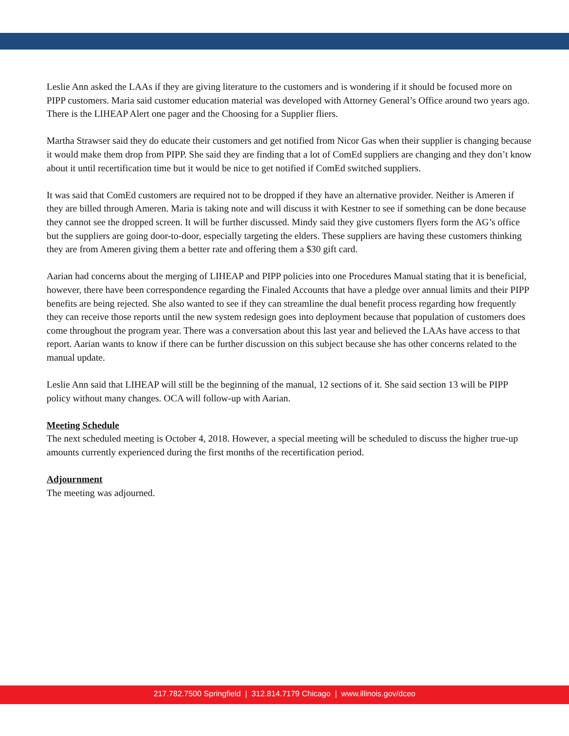Leslie Ann asked the LAAs if they are giving literature to the customers and is wondering if it should be focused more on PIPP customers. Maria said customer education material was developed with Attorney General’s Office around two years ago. There is the LIHEAP Alert one pager and the Choosing for a Supplier fliers.
Martha Strawser said they do educate their customers and get notified from Nicor Gas when their supplier is changing because it would make them drop from PIPP. She said they are finding that a lot of ComEd suppliers are changing and they don’t know about it until recertification time but it would be nice to get notified if ComEd switched suppliers.
It was said that ComEd customers are required not to be dropped if they have an alternative provider. Neither is Ameren if they are billed through Ameren. Maria is taking note and will discuss it with Kestner to see if something can be done because they cannot see the dropped screen. It will be further discussed. Mindy said they give customers flyers form the AG’s office but the suppliers are going door-to-door, especially targeting the elders. These suppliers are having these customers thinking they are from Ameren giving them a better rate and offering them a $30 gift card.
Aarian had concerns about the merging of LIHEAP and PIPP policies into one Procedures Manual stating that it is beneficial, however, there have been correspondence regarding the Finaled Accounts that have a pledge over annual limits and their PIPP benefits are being rejected. She also wanted to see if they can streamline the dual benefit process regarding how frequently they can receive those reports until the new system redesign goes into deployment because that population of customers does come throughout the program year. There was a conversation about this last year and believed the LAAs have access to that report. Aarian wants to know if there can be further discussion on this subject because she has other concerns related to the manual update.
Leslie Ann said that LIHEAP will still be the beginning of the manual, 12 sections of it. She said section 13 will be PIPP policy without many changes. OCA will follow-up with Aarian.
Meeting Schedule
The next scheduled meeting is October 4, 2018. However, a special meeting will be scheduled to discuss the higher true-up amounts currently experienced during the first months of the recertification period.
Adjournment
The meeting was adjourned.
217.782.7500 Springfield | 312.814.7179 Chicago | www.illinois.gov/dceo